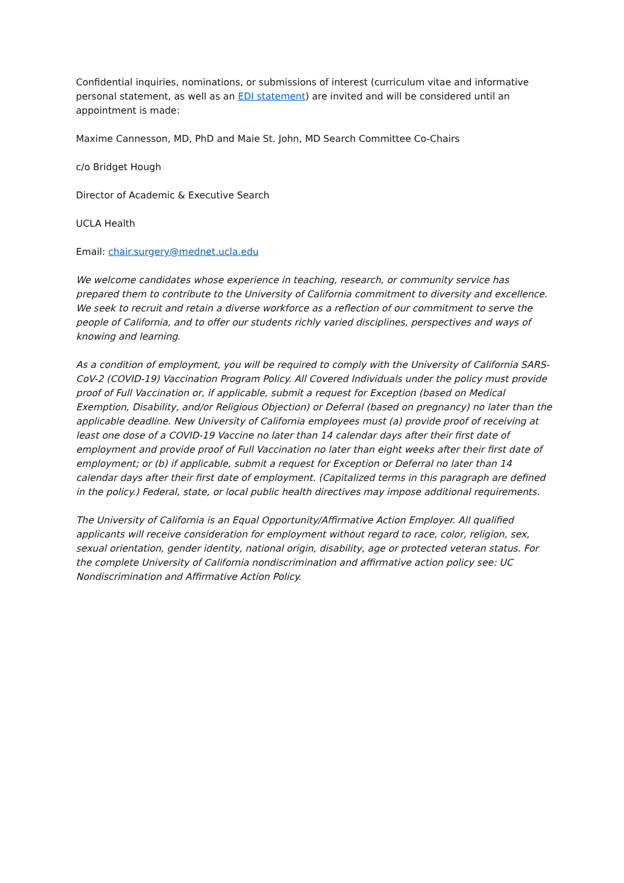Confidential inquiries, nominations, or submissions of interest (curriculum vitae and informative personal statement, as well as an EDI statement) are invited and will be considered until an appointment is made:
Maxime Cannesson, MD, PhD and Maie St. John, MD Search Committee Co-Chairs
c/o Bridget Hough
Director of Academic & Executive Search
UCLA Health
Email: chair.surgery@mednet.ucla.edu
We welcome candidates whose experience in teaching, research, or community service has prepared them to contribute to the University of California commitment to diversity and excellence. We seek to recruit and retain a diverse workforce as a reflection of our commitment to serve the people of California, and to offer our students richly varied disciplines, perspectives and ways of knowing and learning.
As a condition of employment, you will be required to comply with the University of California SARS-CoV-2 (COVID-19) Vaccination Program Policy. All Covered Individuals under the policy must provide proof of Full Vaccination or, if applicable, submit a request for Exception (based on Medical Exemption, Disability, and/or Religious Objection) or Deferral (based on pregnancy) no later than the applicable deadline. New University of California employees must (a) provide proof of receiving at least one dose of a COVID-19 Vaccine no later than 14 calendar days after their first date of employment and provide proof of Full Vaccination no later than eight weeks after their first date of employment; or (b) if applicable, submit a request for Exception or Deferral no later than 14 calendar days after their first date of employment. (Capitalized terms in this paragraph are defined in the policy.) Federal, state, or local public health directives may impose additional requirements.
The University of California is an Equal Opportunity/Affirmative Action Employer. All qualified applicants will receive consideration for employment without regard to race, color, religion, sex, sexual orientation, gender identity, national origin, disability, age or protected veteran status. For the complete University of California nondiscrimination and affirmative action policy see: UC Nondiscrimination and Affirmative Action Policy.